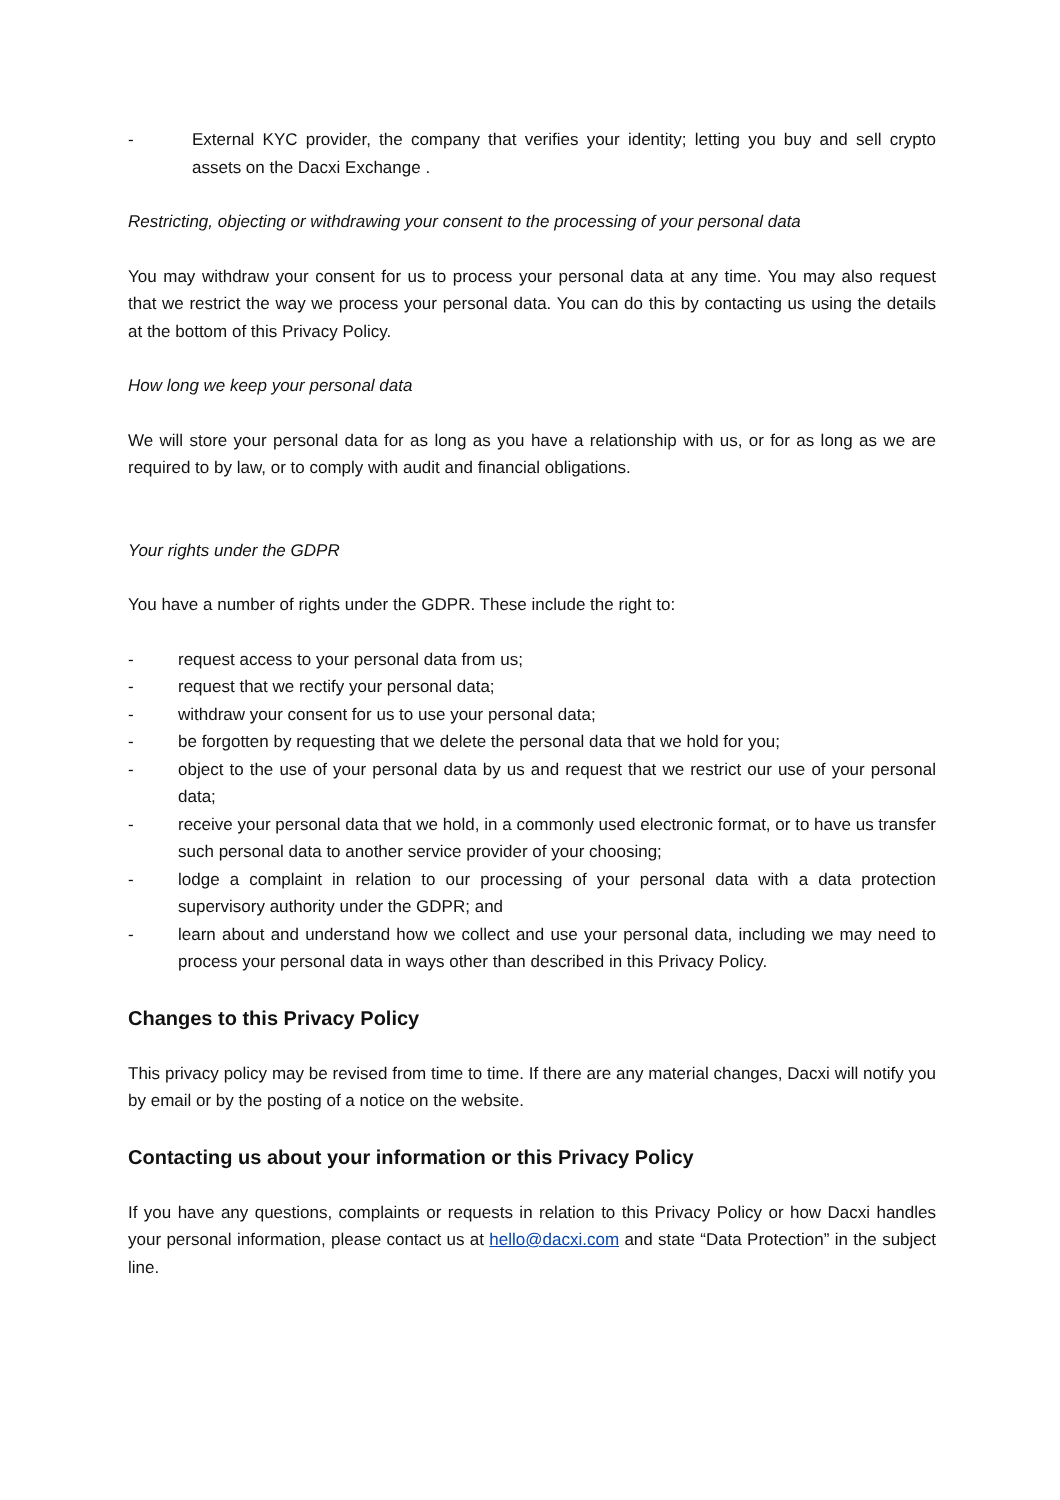- External KYC provider, the company that verifies your identity; letting you buy and sell crypto assets on the Dacxi Exchange .
Restricting, objecting or withdrawing your consent to the processing of your personal data
You may withdraw your consent for us to process your personal data at any time. You may also request that we restrict the way we process your personal data. You can do this by contacting us using the details at the bottom of this Privacy Policy.
How long we keep your personal data
We will store your personal data for as long as you have a relationship with us, or for as long as we are required to by law, or to comply with audit and financial obligations.
Your rights under the GDPR
You have a number of rights under the GDPR. These include the right to:
- request access to your personal data from us;
- request that we rectify your personal data;
- withdraw your consent for us to use your personal data;
- be forgotten by requesting that we delete the personal data that we hold for you;
- object to the use of your personal data by us and request that we restrict our use of your personal data;
- receive your personal data that we hold, in a commonly used electronic format, or to have us transfer such personal data to another service provider of your choosing;
- lodge a complaint in relation to our processing of your personal data with a data protection supervisory authority under the GDPR; and
- learn about and understand how we collect and use your personal data, including we may need to process your personal data in ways other than described in this Privacy Policy.
Changes to this Privacy Policy
This privacy policy may be revised from time to time. If there are any material changes, Dacxi will notify you by email or by the posting of a notice on the website.
Contacting us about your information or this Privacy Policy
If you have any questions, complaints or requests in relation to this Privacy Policy or how Dacxi handles your personal information, please contact us at hello@dacxi.com and state “Data Protection” in the subject line.